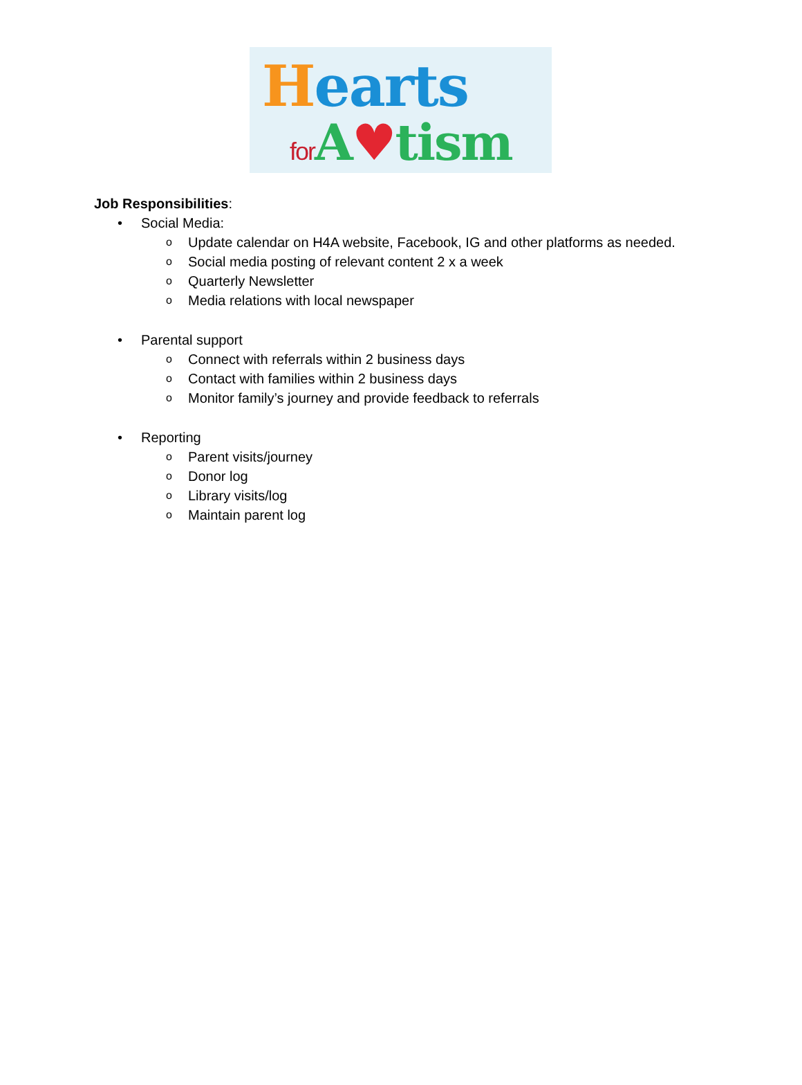Hearts
for A♥tism
Job Responsibilities:
• Social Media:
o Update calendar on H4A website, Facebook, IG and other platforms as needed.
o Social media posting of relevant content 2 x a week
o Quarterly Newsletter
o Media relations with local newspaper
• Parental support
o Connect with referrals within 2 business days
o Contact with families within 2 business days
o Monitor family’s journey and provide feedback to referrals
• Reporting
o Parent visits/journey
o Donor log
o Library visits/log
o Maintain parent log